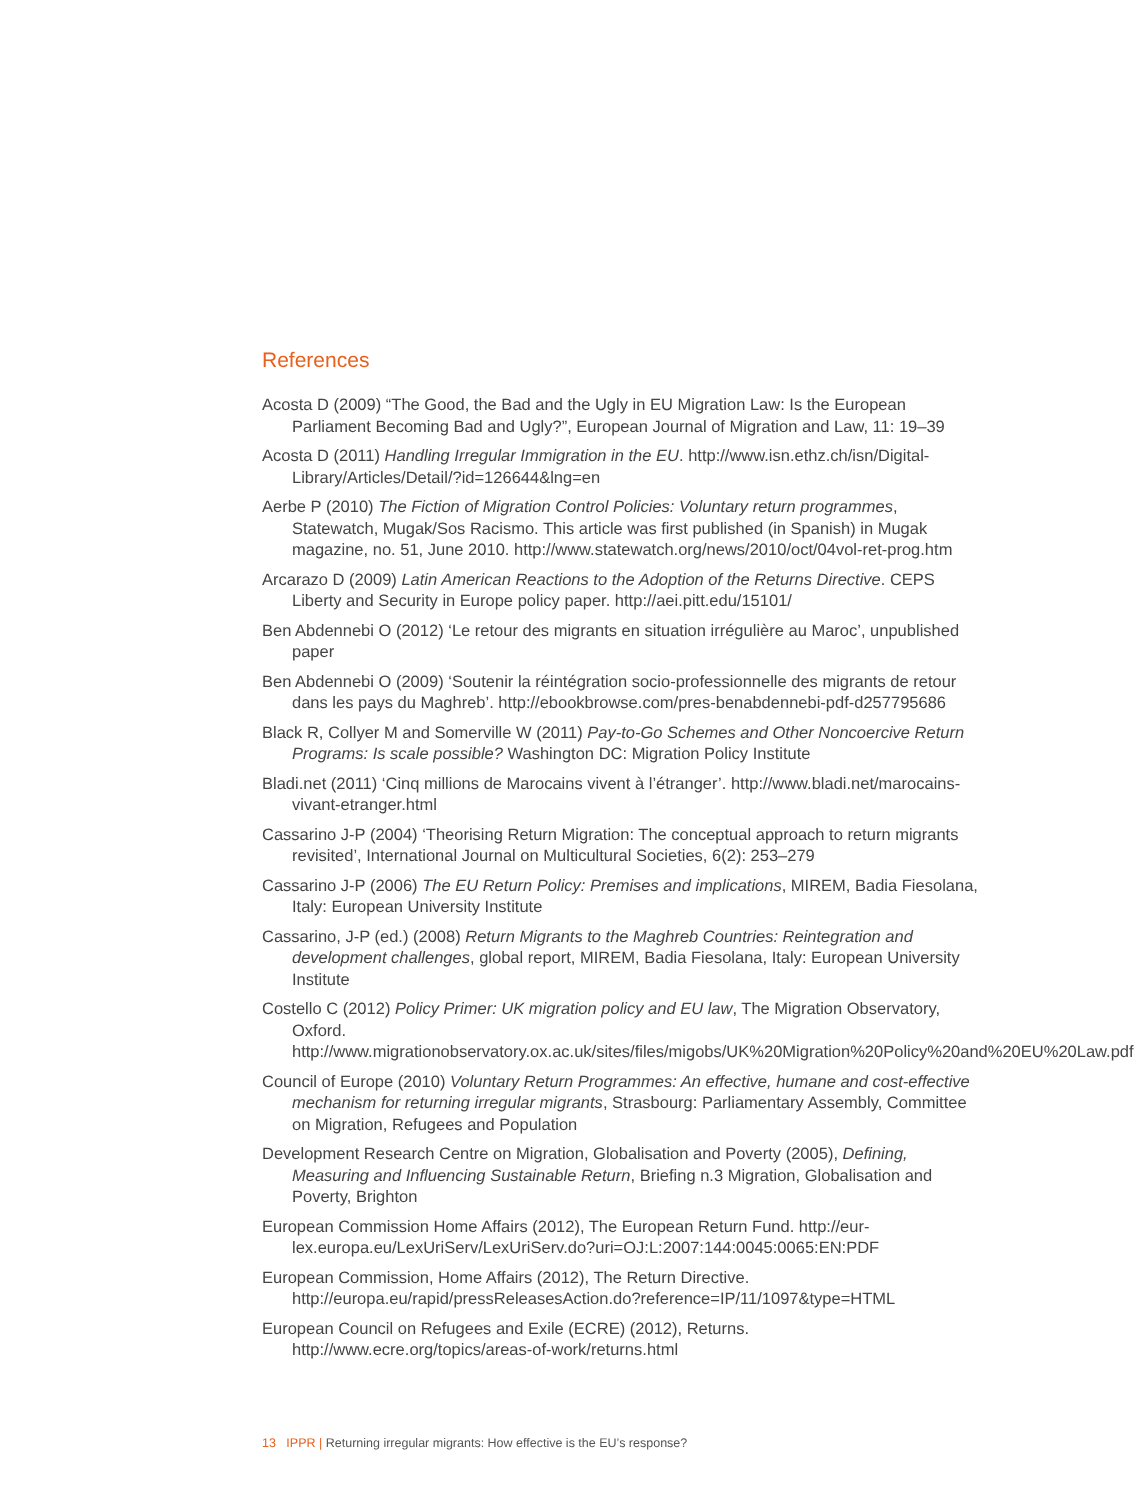References
Acosta D (2009) “The Good, the Bad and the Ugly in EU Migration Law: Is the European Parliament Becoming Bad and Ugly?”, European Journal of Migration and Law, 11: 19–39
Acosta D (2011) Handling Irregular Immigration in the EU. http://www.isn.ethz.ch/isn/Digital-Library/Articles/Detail/?id=126644&lng=en
Aerbe P (2010) The Fiction of Migration Control Policies: Voluntary return programmes, Statewatch, Mugak/Sos Racismo. This article was first published (in Spanish) in Mugak magazine, no. 51, June 2010. http://www.statewatch.org/news/2010/oct/04vol-ret-prog.htm
Arcarazo D (2009) Latin American Reactions to the Adoption of the Returns Directive. CEPS Liberty and Security in Europe policy paper. http://aei.pitt.edu/15101/
Ben Abdennebi O (2012) ‘Le retour des migrants en situation irrégulière au Maroc’, unpublished paper
Ben Abdennebi O (2009) ‘Soutenir la réintégration socio-professionnelle des migrants de retour dans les pays du Maghreb’. http://ebookbrowse.com/pres-benabdennebi-pdf-d257795686
Black R, Collyer M and Somerville W (2011) Pay-to-Go Schemes and Other Noncoercive Return Programs: Is scale possible? Washington DC: Migration Policy Institute
Bladi.net (2011) ‘Cinq millions de Marocains vivent à l’étranger’. http://www.bladi.net/marocains-vivant-etranger.html
Cassarino J-P (2004) ‘Theorising Return Migration: The conceptual approach to return migrants revisited’, International Journal on Multicultural Societies, 6(2): 253–279
Cassarino J-P (2006) The EU Return Policy: Premises and implications, MIREM, Badia Fiesolana, Italy: European University Institute
Cassarino, J-P (ed.) (2008) Return Migrants to the Maghreb Countries: Reintegration and development challenges, global report, MIREM, Badia Fiesolana, Italy: European University Institute
Costello C (2012) Policy Primer: UK migration policy and EU law, The Migration Observatory, Oxford. http://www.migrationobservatory.ox.ac.uk/sites/files/migobs/UK%20Migration%20Policy%20and%20EU%20Law.pdf
Council of Europe (2010) Voluntary Return Programmes: An effective, humane and cost-effective mechanism for returning irregular migrants, Strasbourg: Parliamentary Assembly, Committee on Migration, Refugees and Population
Development Research Centre on Migration, Globalisation and Poverty (2005), Defining, Measuring and Influencing Sustainable Return, Briefing n.3 Migration, Globalisation and Poverty, Brighton
European Commission Home Affairs (2012), The European Return Fund. http://eur-lex.europa.eu/LexUriServ/LexUriServ.do?uri=OJ:L:2007:144:0045:0065:EN:PDF
European Commission, Home Affairs (2012), The Return Directive. http://europa.eu/rapid/pressReleasesAction.do?reference=IP/11/1097&type=HTML
European Council on Refugees and Exile (ECRE) (2012), Returns. http://www.ecre.org/topics/areas-of-work/returns.html
13 IPPR | Returning irregular migrants: How effective is the EU’s response?